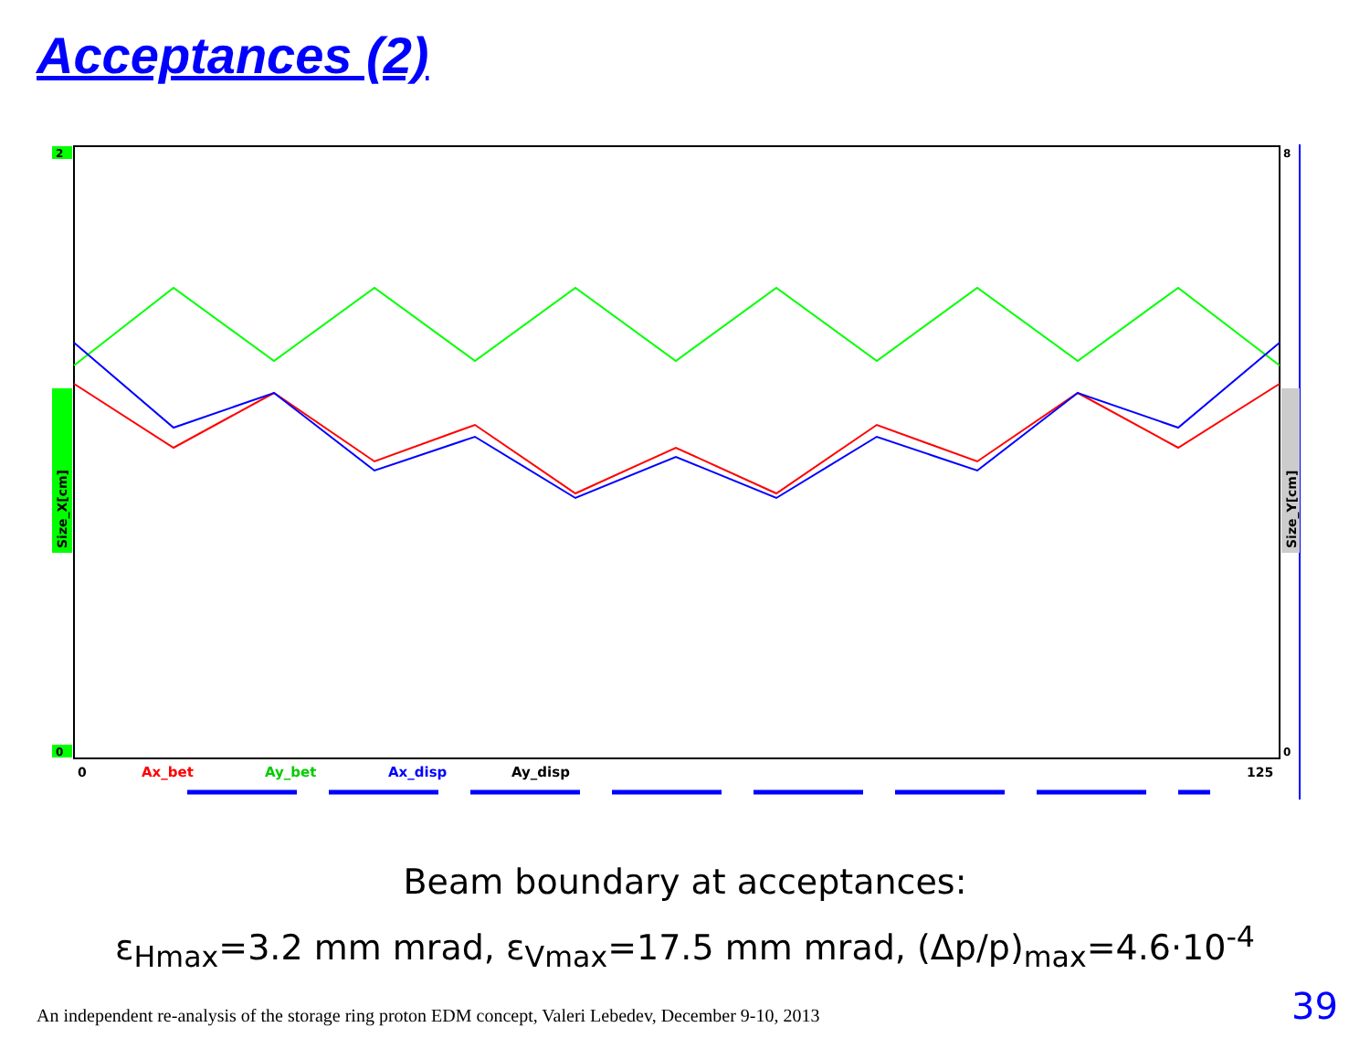Acceptances (2)
2
Size_X[cm]
0
Size_Y[cm]
8
0
0
Ax_bet
Ay_bet
Ax_disp
Ay_disp
125
Beam boundary at acceptances:
ε<sub>Hmax</sub>=3.2 mm mrad, ε<sub>Vmax</sub>=17.5 mm mrad, (Δp/p)<sub>max</sub>=4.6·10<sup>-4</sup>
An independent re-analysis of the storage ring proton EDM concept, Valeri Lebedev, December 9-10, 2013
39